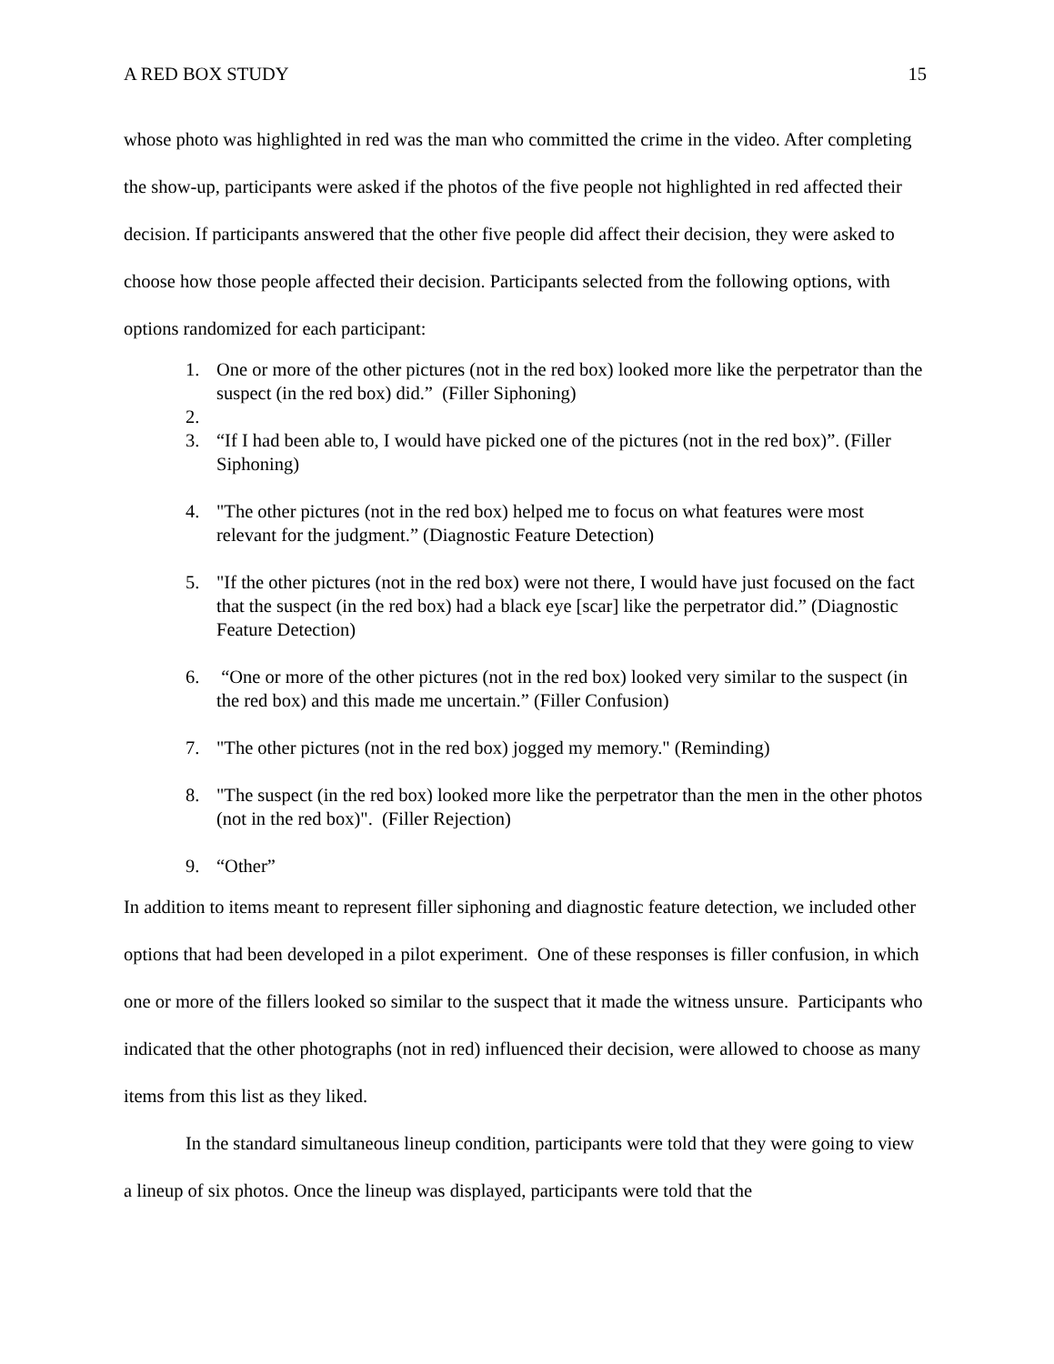A RED BOX STUDY 15
whose photo was highlighted in red was the man who committed the crime in the video. After completing the show-up, participants were asked if the photos of the five people not highlighted in red affected their decision. If participants answered that the other five people did affect their decision, they were asked to choose how those people affected their decision. Participants selected from the following options, with options randomized for each participant:
1. One or more of the other pictures (not in the red box) looked more like the perpetrator than the suspect (in the red box) did.” (Filler Siphoning)
2.
3. “If I had been able to, I would have picked one of the pictures (not in the red box)”. (Filler Siphoning)
4. "The other pictures (not in the red box) helped me to focus on what features were most relevant for the judgment.” (Diagnostic Feature Detection)
5. "If the other pictures (not in the red box) were not there, I would have just focused on the fact that the suspect (in the red box) had a black eye [scar] like the perpetrator did.” (Diagnostic Feature Detection)
6. “One or more of the other pictures (not in the red box) looked very similar to the suspect (in the red box) and this made me uncertain.” (Filler Confusion)
7. "The other pictures (not in the red box) jogged my memory." (Reminding)
8. "The suspect (in the red box) looked more like the perpetrator than the men in the other photos (not in the red box)". (Filler Rejection)
9. “Other”
In addition to items meant to represent filler siphoning and diagnostic feature detection, we included other options that had been developed in a pilot experiment. One of these responses is filler confusion, in which one or more of the fillers looked so similar to the suspect that it made the witness unsure. Participants who indicated that the other photographs (not in red) influenced their decision, were allowed to choose as many items from this list as they liked.
In the standard simultaneous lineup condition, participants were told that they were going to view a lineup of six photos. Once the lineup was displayed, participants were told that the